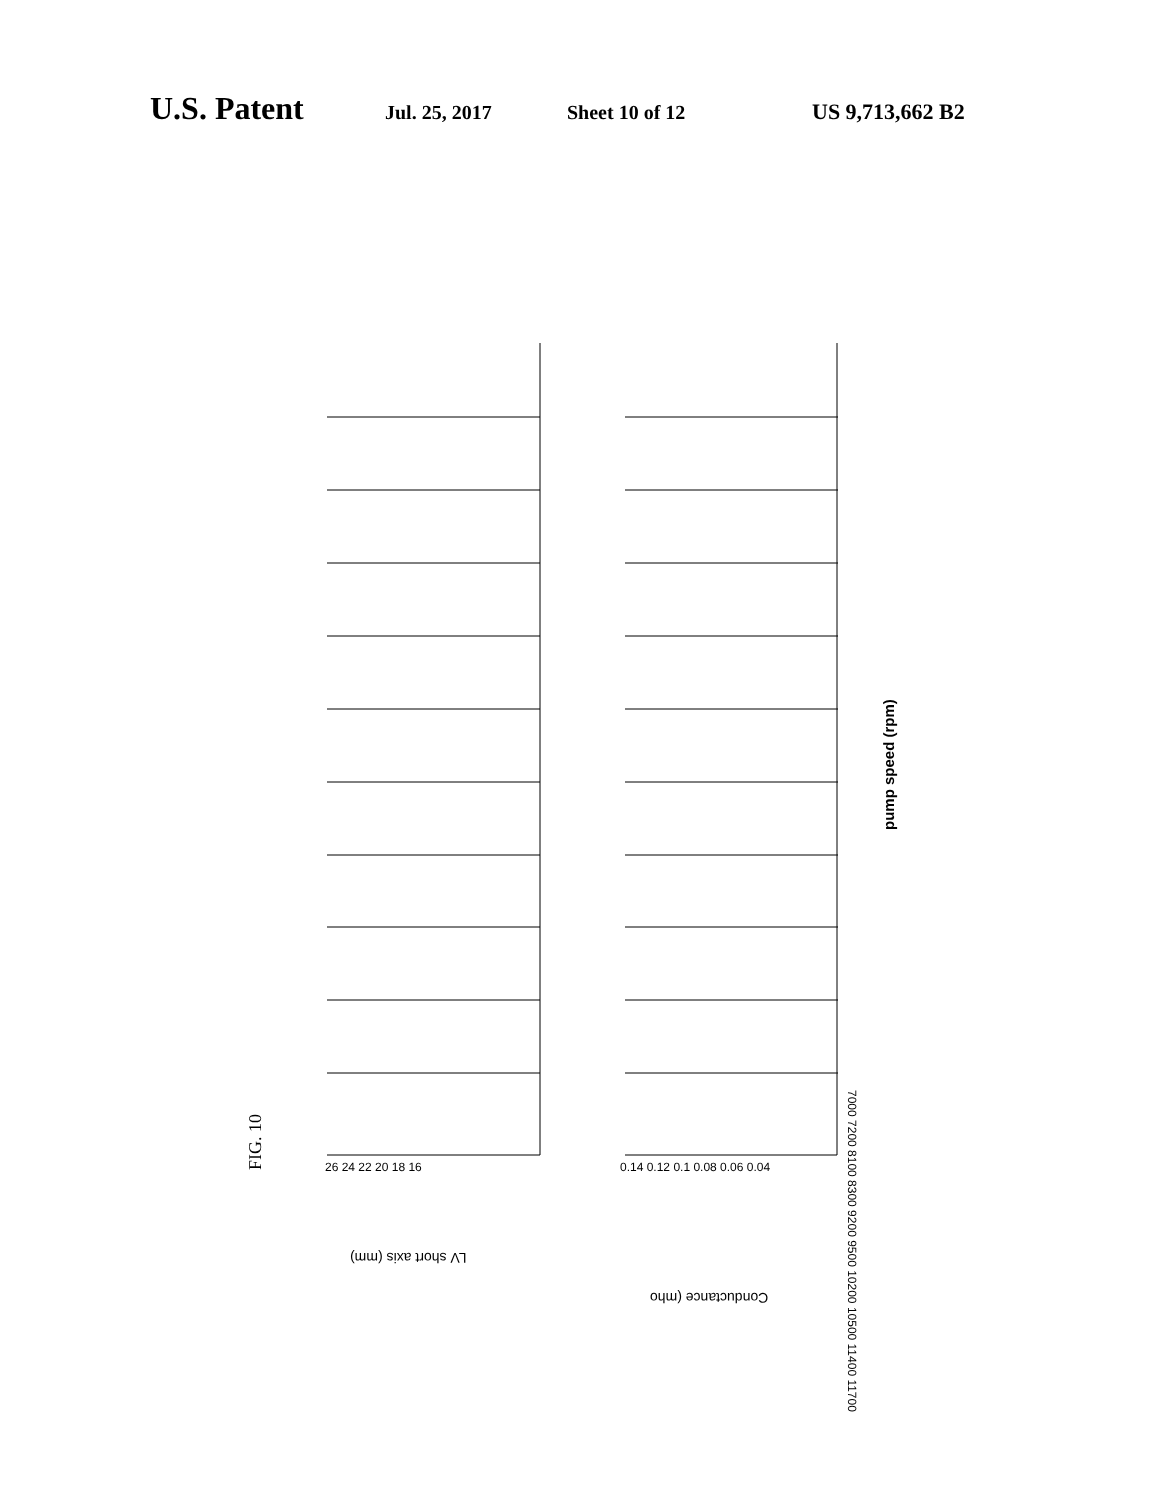U.S. Patent Jul. 25, 2017 Sheet 10 of 12 US 9,713,662 B2
FIG. 10
LV short axis (mm)
Conductance (mho
pump speed (rpm)
7000 7200 8100 8300 9200 9500 10200 10500 11400 11700
26 24 22 20 18 16 0.14 0.12 0.1 0.08 0.06 0.04